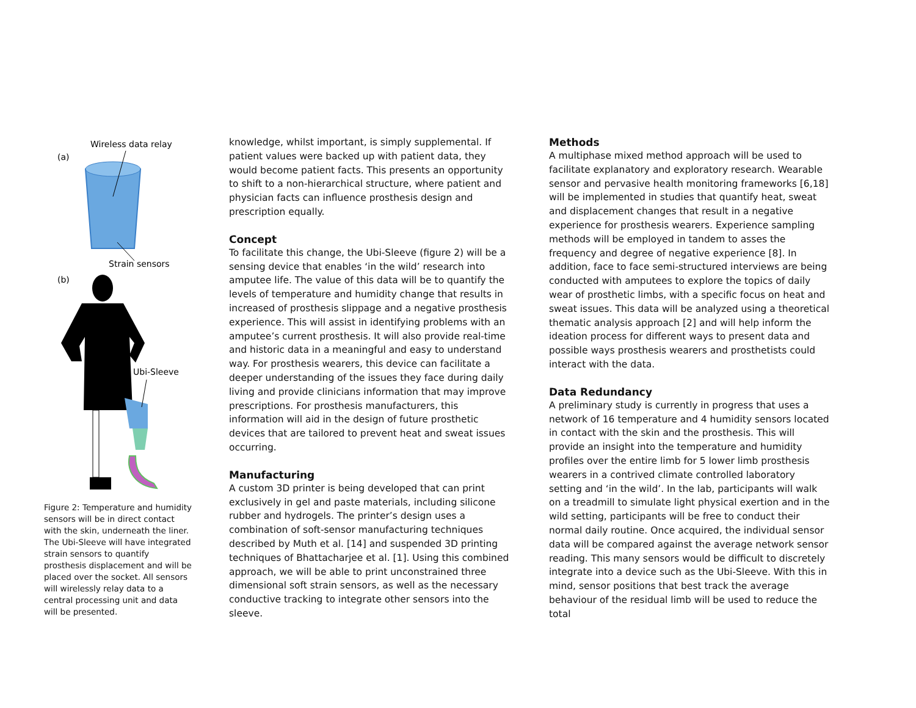Wireless data relay
(a)
Strain sensors
(b)
Ubi-Sleeve
Figure 2: Temperature and humidity sensors will be in direct contact with the skin, underneath the liner. The Ubi-Sleeve will have integrated strain sensors to quantify prosthesis displacement and will be placed over the socket. All sensors will wirelessly relay data to a central processing unit and data will be presented.
knowledge, whilst important, is simply supplemental. If patient values were backed up with patient data, they would become patient facts. This presents an opportunity to shift to a non-hierarchical structure, where patient and physician facts can influence prosthesis design and prescription equally.
Concept
To facilitate this change, the Ubi-Sleeve (figure 2) will be a sensing device that enables ‘in the wild’ research into amputee life. The value of this data will be to quantify the levels of temperature and humidity change that results in increased of prosthesis slippage and a negative prosthesis experience. This will assist in identifying problems with an amputee’s current prosthesis. It will also provide real-time and historic data in a meaningful and easy to understand way. For prosthesis wearers, this device can facilitate a deeper understanding of the issues they face during daily living and provide clinicians information that may improve prescriptions. For prosthesis manufacturers, this information will aid in the design of future prosthetic devices that are tailored to prevent heat and sweat issues occurring.
Manufacturing
A custom 3D printer is being developed that can print exclusively in gel and paste materials, including silicone rubber and hydrogels. The printer’s design uses a combination of soft-sensor manufacturing techniques described by Muth et al. [14] and suspended 3D printing techniques of Bhattacharjee et al. [1]. Using this combined approach, we will be able to print unconstrained three dimensional soft strain sensors, as well as the necessary conductive tracking to integrate other sensors into the sleeve.
Methods
A multiphase mixed method approach will be used to facilitate explanatory and exploratory research. Wearable sensor and pervasive health monitoring frameworks [6,18] will be implemented in studies that quantify heat, sweat and displacement changes that result in a negative experience for prosthesis wearers. Experience sampling methods will be employed in tandem to asses the frequency and degree of negative experience [8]. In addition, face to face semi-structured interviews are being conducted with amputees to explore the topics of daily wear of prosthetic limbs, with a specific focus on heat and sweat issues. This data will be analyzed using a theoretical thematic analysis approach [2] and will help inform the ideation process for different ways to present data and possible ways prosthesis wearers and prosthetists could interact with the data.
Data Redundancy
A preliminary study is currently in progress that uses a network of 16 temperature and 4 humidity sensors located in contact with the skin and the prosthesis. This will provide an insight into the temperature and humidity profiles over the entire limb for 5 lower limb prosthesis wearers in a contrived climate controlled laboratory setting and ‘in the wild’. In the lab, participants will walk on a treadmill to simulate light physical exertion and in the wild setting, participants will be free to conduct their normal daily routine. Once acquired, the individual sensor data will be compared against the average network sensor reading. This many sensors would be difficult to discretely integrate into a device such as the Ubi-Sleeve. With this in mind, sensor positions that best track the average behaviour of the residual limb will be used to reduce the total